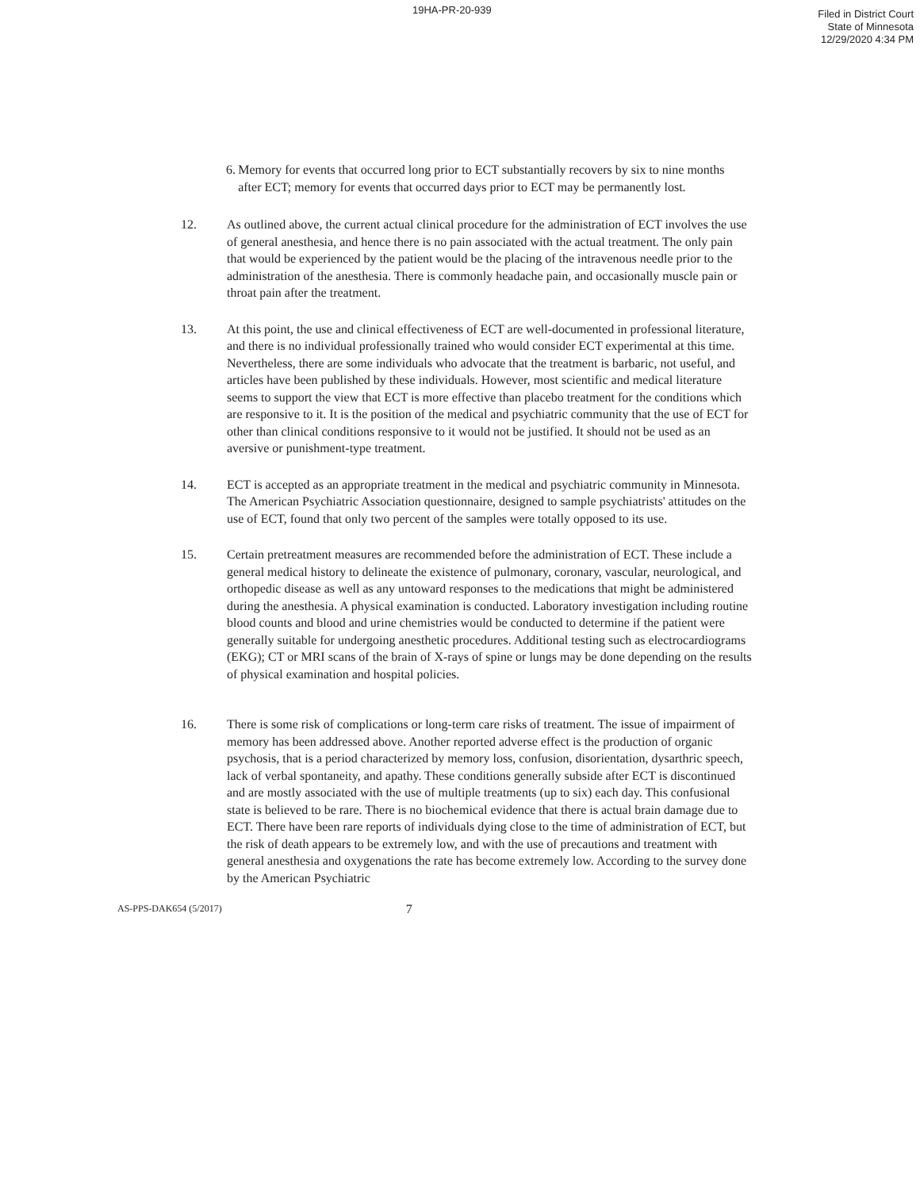19HA-PR-20-939
Filed in District Court
State of Minnesota
12/29/2020 4:34 PM
6. Memory for events that occurred long prior to ECT substantially recovers by six to nine months after ECT; memory for events that occurred days prior to ECT may be permanently lost.
12. As outlined above, the current actual clinical procedure for the administration of ECT involves the use of general anesthesia, and hence there is no pain associated with the actual treatment. The only pain that would be experienced by the patient would be the placing of the intravenous needle prior to the administration of the anesthesia. There is commonly headache pain, and occasionally muscle pain or throat pain after the treatment.
13. At this point, the use and clinical effectiveness of ECT are well-documented in professional literature, and there is no individual professionally trained who would consider ECT experimental at this time. Nevertheless, there are some individuals who advocate that the treatment is barbaric, not useful, and articles have been published by these individuals. However, most scientific and medical literature seems to support the view that ECT is more effective than placebo treatment for the conditions which are responsive to it. It is the position of the medical and psychiatric community that the use of ECT for other than clinical conditions responsive to it would not be justified. It should not be used as an aversive or punishment-type treatment.
14. ECT is accepted as an appropriate treatment in the medical and psychiatric community in Minnesota. The American Psychiatric Association questionnaire, designed to sample psychiatrists' attitudes on the use of ECT, found that only two percent of the samples were totally opposed to its use.
15. Certain pretreatment measures are recommended before the administration of ECT. These include a general medical history to delineate the existence of pulmonary, coronary, vascular, neurological, and orthopedic disease as well as any untoward responses to the medications that might be administered during the anesthesia. A physical examination is conducted. Laboratory investigation including routine blood counts and blood and urine chemistries would be conducted to determine if the patient were generally suitable for undergoing anesthetic procedures. Additional testing such as electrocardiograms (EKG); CT or MRI scans of the brain of X-rays of spine or lungs may be done depending on the results of physical examination and hospital policies.
16. There is some risk of complications or long-term care risks of treatment. The issue of impairment of memory has been addressed above. Another reported adverse effect is the production of organic psychosis, that is a period characterized by memory loss, confusion, disorientation, dysarthric speech, lack of verbal spontaneity, and apathy. These conditions generally subside after ECT is discontinued and are mostly associated with the use of multiple treatments (up to six) each day. This confusional state is believed to be rare. There is no biochemical evidence that there is actual brain damage due to ECT. There have been rare reports of individuals dying close to the time of administration of ECT, but the risk of death appears to be extremely low, and with the use of precautions and treatment with general anesthesia and oxygenations the rate has become extremely low. According to the survey done by the American Psychiatric
AS-PPS-DAK654 (5/2017)
7